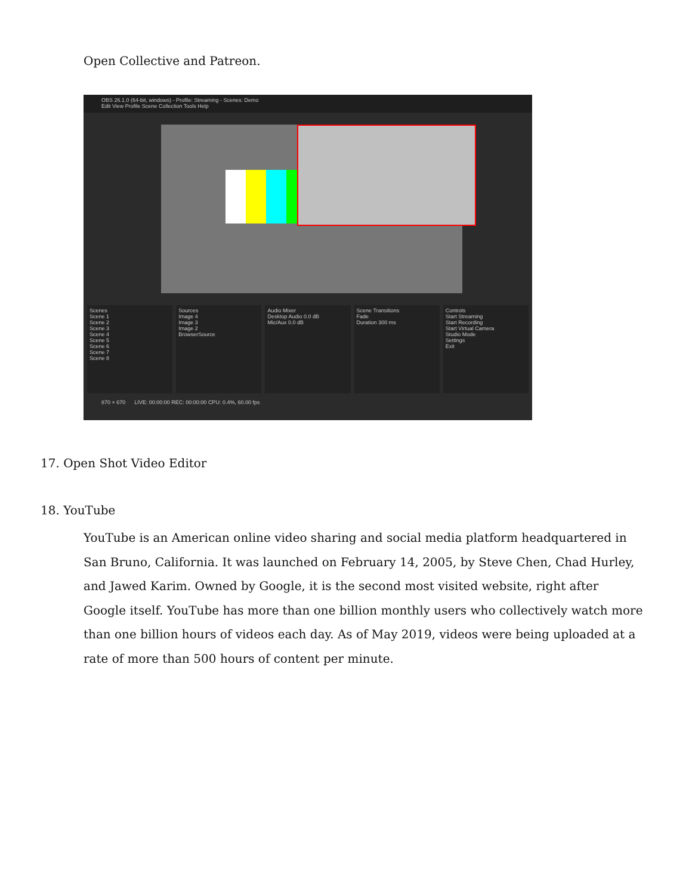Open Collective and Patreon.
OBS 26.1.0 (64-bit, windows) - Profile: Streaming - Scenes: Demo
Edit View Profile Scene Collection Tools Help
Scenes
Scene 1
Scene 2
Scene 3
Scene 4
Scene 5
Scene 6
Scene 7
Scene 8
Sources
Image 4
Image 3
Image 2
BrowserSource
Audio Mixer
Desktop Audio 0.0 dB
Mic/Aux 0.0 dB
Scene Transitions
Fade
Duration 300 ms
Controls
Start Streaming
Start Recording
Start Virtual Camera
Studio Mode
Settings
Exit
870 × 670 LIVE: 00:00:00 REC: 00:00:00 CPU: 0.4%, 60.00 fps
17. Open Shot Video Editor
18. YouTube
YouTube is an American online video sharing and social media platform headquartered in San Bruno, California. It was launched on February 14, 2005, by Steve Chen, Chad Hurley, and Jawed Karim. Owned by Google, it is the second most visited website, right after Google itself. YouTube has more than one billion monthly users who collectively watch more than one billion hours of videos each day. As of May 2019, videos were being uploaded at a rate of more than 500 hours of content per minute.